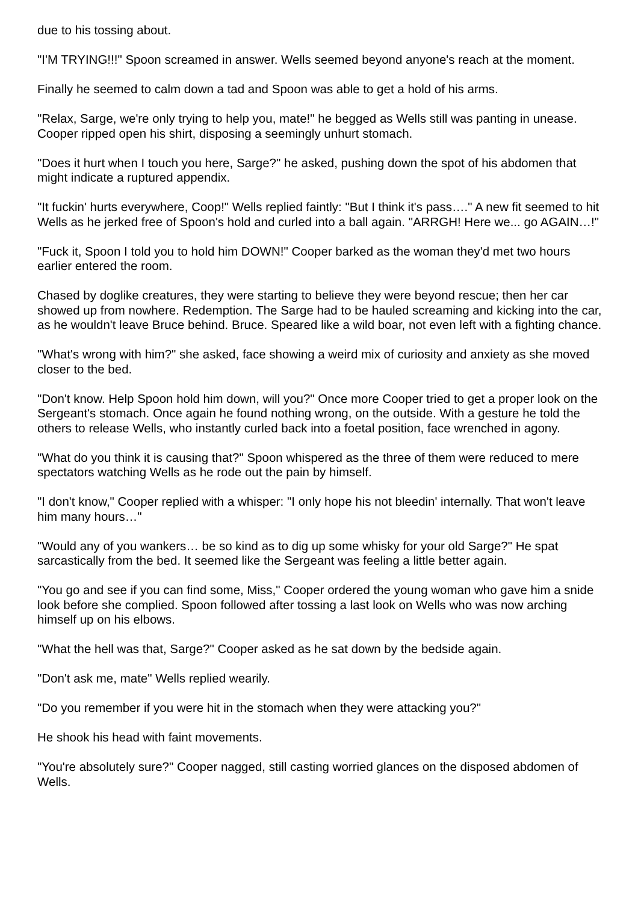due to his tossing about.
"I'M TRYING!!!" Spoon screamed in answer. Wells seemed beyond anyone's reach at the moment.
Finally he seemed to calm down a tad and Spoon was able to get a hold of his arms.
"Relax, Sarge, we're only trying to help you, mate!" he begged as Wells still was panting in unease. Cooper ripped open his shirt, disposing a seemingly unhurt stomach.
"Does it hurt when I touch you here, Sarge?" he asked, pushing down the spot of his abdomen that might indicate a ruptured appendix.
"It fuckin' hurts everywhere, Coop!" Wells replied faintly: "But I think it's pass…." A new fit seemed to hit Wells as he jerked free of Spoon's hold and curled into a ball again. "ARRGH! Here we... go AGAIN…!"
"Fuck it, Spoon I told you to hold him DOWN!" Cooper barked as the woman they'd met two hours earlier entered the room.
Chased by doglike creatures, they were starting to believe they were beyond rescue; then her car showed up from nowhere. Redemption. The Sarge had to be hauled screaming and kicking into the car, as he wouldn't leave Bruce behind. Bruce. Speared like a wild boar, not even left with a fighting chance.
"What's wrong with him?" she asked, face showing a weird mix of curiosity and anxiety as she moved closer to the bed.
"Don't know. Help Spoon hold him down, will you?" Once more Cooper tried to get a proper look on the Sergeant's stomach. Once again he found nothing wrong, on the outside. With a gesture he told the others to release Wells, who instantly curled back into a foetal position, face wrenched in agony.
"What do you think it is causing that?" Spoon whispered as the three of them were reduced to mere spectators watching Wells as he rode out the pain by himself.
"I don't know," Cooper replied with a whisper: "I only hope his not bleedin' internally. That won't leave him many hours…"
"Would any of you wankers… be so kind as to dig up some whisky for your old Sarge?" He spat sarcastically from the bed. It seemed like the Sergeant was feeling a little better again.
"You go and see if you can find some, Miss," Cooper ordered the young woman who gave him a snide look before she complied. Spoon followed after tossing a last look on Wells who was now arching himself up on his elbows.
"What the hell was that, Sarge?" Cooper asked as he sat down by the bedside again.
"Don't ask me, mate" Wells replied wearily.
"Do you remember if you were hit in the stomach when they were attacking you?"
He shook his head with faint movements.
"You're absolutely sure?" Cooper nagged, still casting worried glances on the disposed abdomen of Wells.